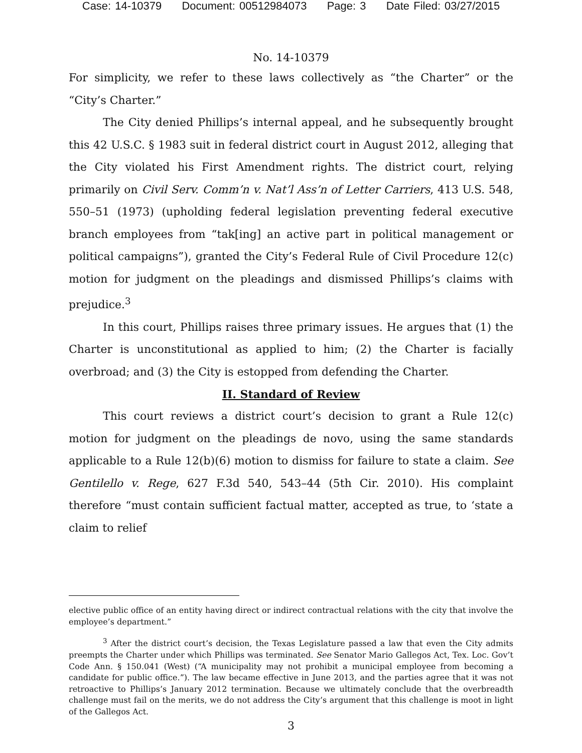Case: 14-10379 Document: 00512984073 Page: 3 Date Filed: 03/27/2015
No. 14-10379
For simplicity, we refer to these laws collectively as “the Charter” or the “City’s Charter.”
The City denied Phillips’s internal appeal, and he subsequently brought this 42 U.S.C. § 1983 suit in federal district court in August 2012, alleging that the City violated his First Amendment rights. The district court, relying primarily on Civil Serv. Comm’n v. Nat’l Ass’n of Letter Carriers, 413 U.S. 548, 550–51 (1973) (upholding federal legislation preventing federal executive branch employees from “tak[ing] an active part in political management or political campaigns”), granted the City’s Federal Rule of Civil Procedure 12(c) motion for judgment on the pleadings and dismissed Phillips’s claims with prejudice.<sup>3</sup>
In this court, Phillips raises three primary issues. He argues that (1) the Charter is unconstitutional as applied to him; (2) the Charter is facially overbroad; and (3) the City is estopped from defending the Charter.
II. Standard of Review
This court reviews a district court’s decision to grant a Rule 12(c) motion for judgment on the pleadings de novo, using the same standards applicable to a Rule 12(b)(6) motion to dismiss for failure to state a claim. See Gentilello v. Rege, 627 F.3d 540, 543–44 (5th Cir. 2010). His complaint therefore “must contain sufficient factual matter, accepted as true, to ‘state a claim to relief
elective public office of an entity having direct or indirect contractual relations with the city that involve the employee’s department.”
<sup>3</sup> After the district court’s decision, the Texas Legislature passed a law that even the City admits preempts the Charter under which Phillips was terminated. See Senator Mario Gallegos Act, Tex. Loc. Gov’t Code Ann. § 150.041 (West) (“A municipality may not prohibit a municipal employee from becoming a candidate for public office.”). The law became effective in June 2013, and the parties agree that it was not retroactive to Phillips’s January 2012 termination. Because we ultimately conclude that the overbreadth challenge must fail on the merits, we do not address the City’s argument that this challenge is moot in light of the Gallegos Act.
3